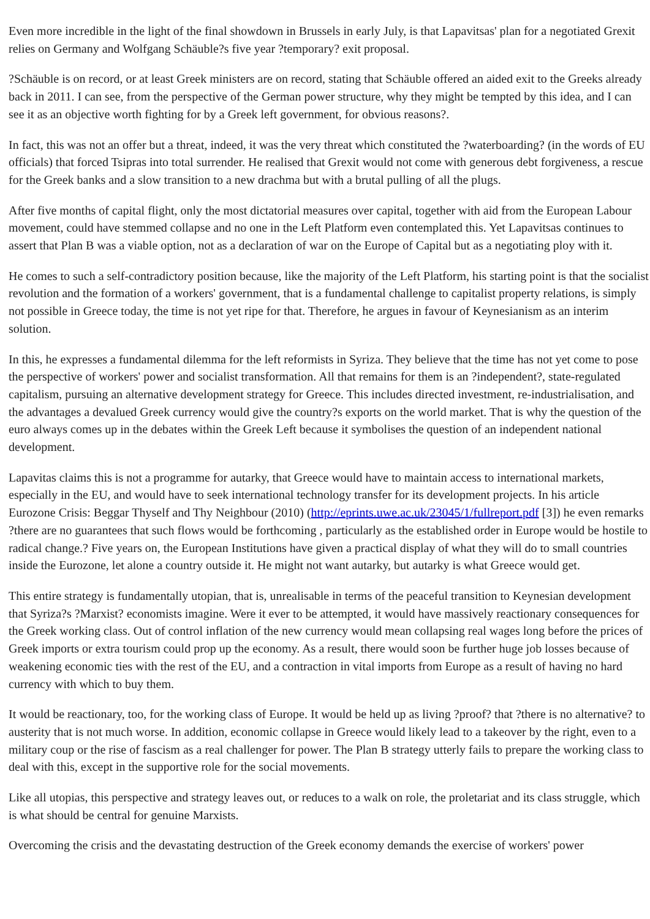Even more incredible in the light of the final showdown in Brussels in early July, is that Lapavitsas' plan for a negotiated Grexit relies on Germany and Wolfgang Schäuble?s five year ?temporary? exit proposal.
?Schäuble is on record, or at least Greek ministers are on record, stating that Schäuble offered an aided exit to the Greeks already back in 2011. I can see, from the perspective of the German power structure, why they might be tempted by this idea, and I can see it as an objective worth fighting for by a Greek left government, for obvious reasons?.
In fact, this was not an offer but a threat, indeed, it was the very threat which constituted the ?waterboarding? (in the words of EU officials) that forced Tsipras into total surrender. He realised that Grexit would not come with generous debt forgiveness, a rescue for the Greek banks and a slow transition to a new drachma but with a brutal pulling of all the plugs.
After five months of capital flight, only the most dictatorial measures over capital, together with aid from the European Labour movement, could have stemmed collapse and no one in the Left Platform even contemplated this. Yet Lapavitsas continues to assert that Plan B was a viable option, not as a declaration of war on the Europe of Capital but as a negotiating ploy with it.
He comes to such a self-contradictory position because, like the majority of the Left Platform, his starting point is that the socialist revolution and the formation of a workers' government, that is a fundamental challenge to capitalist property relations, is simply not possible in Greece today, the time is not yet ripe for that. Therefore, he argues in favour of Keynesianism as an interim solution.
In this, he expresses a fundamental dilemma for the left reformists in Syriza. They believe that the time has not yet come to pose the perspective of workers' power and socialist transformation. All that remains for them is an ?independent?, state-regulated capitalism, pursuing an alternative development strategy for Greece. This includes directed investment, re-industrialisation, and the advantages a devalued Greek currency would give the country?s exports on the world market. That is why the question of the euro always comes up in the debates within the Greek Left because it symbolises the question of an independent national development.
Lapavitas claims this is not a programme for autarky, that Greece would have to maintain access to international markets, especially in the EU, and would have to seek international technology transfer for its development projects. In his article Eurozone Crisis: Beggar Thyself and Thy Neighbour (2010) (http://eprints.uwe.ac.uk/23045/1/fullreport.pdf [3]) he even remarks ?there are no guarantees that such flows would be forthcoming , particularly as the established order in Europe would be hostile to radical change.? Five years on, the European Institutions have given a practical display of what they will do to small countries inside the Eurozone, let alone a country outside it. He might not want autarky, but autarky is what Greece would get.
This entire strategy is fundamentally utopian, that is, unrealisable in terms of the peaceful transition to Keynesian development that Syriza?s ?Marxist? economists imagine. Were it ever to be attempted, it would have massively reactionary consequences for the Greek working class. Out of control inflation of the new currency would mean collapsing real wages long before the prices of Greek imports or extra tourism could prop up the economy. As a result, there would soon be further huge job losses because of weakening economic ties with the rest of the EU, and a contraction in vital imports from Europe as a result of having no hard currency with which to buy them.
It would be reactionary, too, for the working class of Europe. It would be held up as living ?proof? that ?there is no alternative? to austerity that is not much worse. In addition, economic collapse in Greece would likely lead to a takeover by the right, even to a military coup or the rise of fascism as a real challenger for power. The Plan B strategy utterly fails to prepare the working class to deal with this, except in the supportive role for the social movements.
Like all utopias, this perspective and strategy leaves out, or reduces to a walk on role, the proletariat and its class struggle, which is what should be central for genuine Marxists.
Overcoming the crisis and the devastating destruction of the Greek economy demands the exercise of workers' power